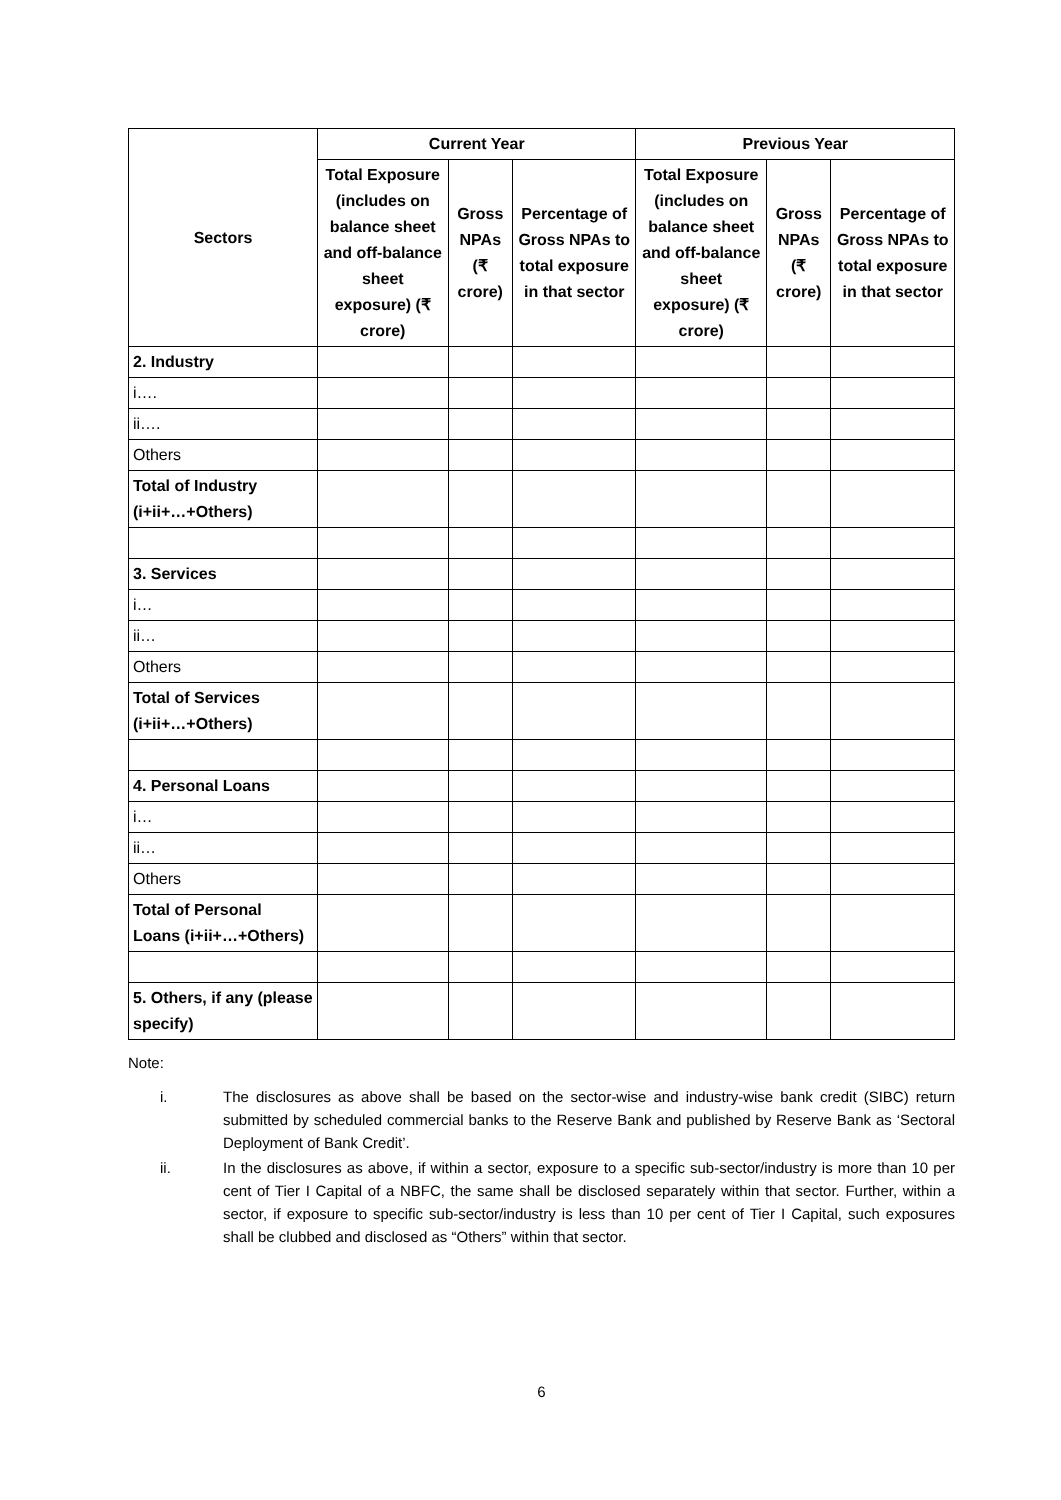| Sectors | Current Year | | | Previous Year | | |
| --- | --- | --- | --- | --- | --- | --- |
| | Total Exposure (includes on balance sheet and off-balance sheet exposure) (₹ crore) | Gross NPAs (₹ crore) | Percentage of Gross NPAs to total exposure in that sector | Total Exposure (includes on balance sheet and off-balance sheet exposure) (₹ crore) | Gross NPAs (₹ crore) | Percentage of Gross NPAs to total exposure in that sector |
| 2. Industry | | | | | | |
| i…. | | | | | | |
| ii…. | | | | | | |
| Others | | | | | | |
| Total of Industry (i+ii+…+Others) | | | | | | |
| 3. Services | | | | | | |
| i… | | | | | | |
| ii… | | | | | | |
| Others | | | | | | |
| Total of Services (i+ii+…+Others) | | | | | | |
| 4. Personal Loans | | | | | | |
| i… | | | | | | |
| ii… | | | | | | |
| Others | | | | | | |
| Total of Personal Loans (i+ii+…+Others) | | | | | | |
| 5. Others, if any (please specify) | | | | | | |
Note:
i. The disclosures as above shall be based on the sector-wise and industry-wise bank credit (SIBC) return submitted by scheduled commercial banks to the Reserve Bank and published by Reserve Bank as ‘Sectoral Deployment of Bank Credit’.
ii. In the disclosures as above, if within a sector, exposure to a specific sub-sector/industry is more than 10 per cent of Tier I Capital of a NBFC, the same shall be disclosed separately within that sector. Further, within a sector, if exposure to specific sub-sector/industry is less than 10 per cent of Tier I Capital, such exposures shall be clubbed and disclosed as “Others” within that sector.
6